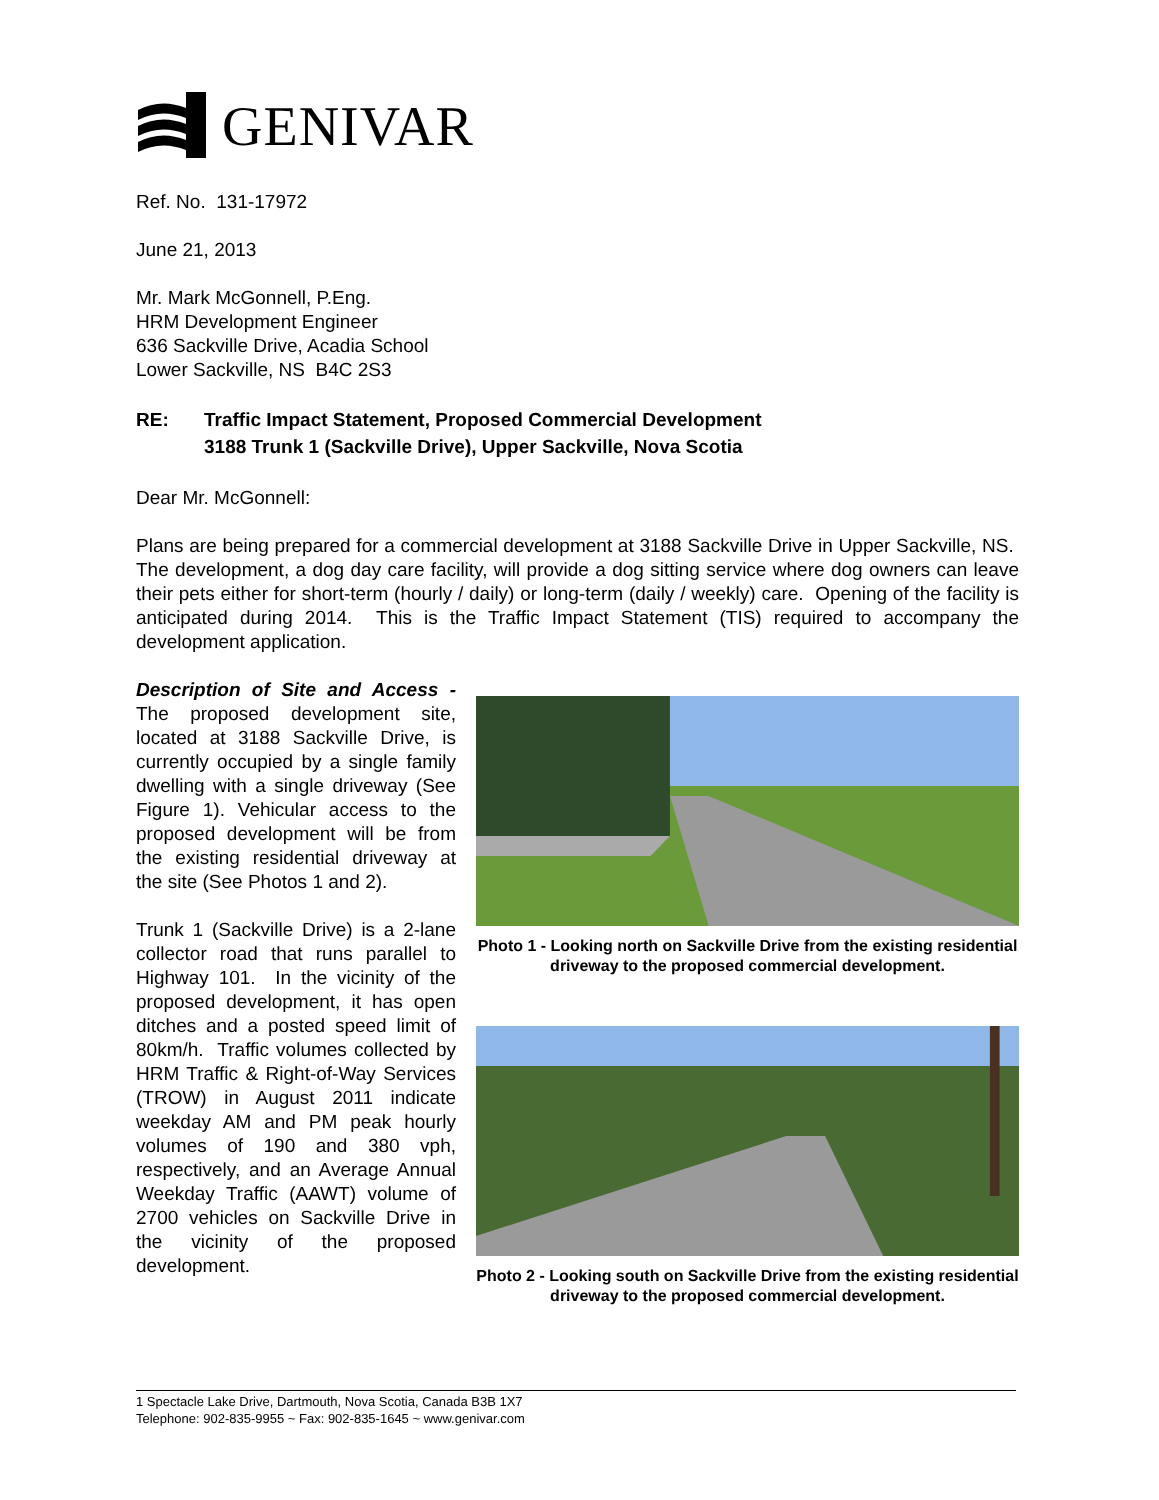GENIVAR
Ref. No. 131-17972
June 21, 2013
Mr. Mark McGonnell, P.Eng.
HRM Development Engineer
636 Sackville Drive, Acadia School
Lower Sackville, NS B4C 2S3
RE: Traffic Impact Statement, Proposed Commercial Development
3188 Trunk 1 (Sackville Drive), Upper Sackville, Nova Scotia
Dear Mr. McGonnell:
Plans are being prepared for a commercial development at 3188 Sackville Drive in Upper Sackville, NS. The development, a dog day care facility, will provide a dog sitting service where dog owners can leave their pets either for short-term (hourly / daily) or long-term (daily / weekly) care. Opening of the facility is anticipated during 2014. This is the Traffic Impact Statement (TIS) required to accompany the development application.
Description of Site and Access - The proposed development site, located at 3188 Sackville Drive, is currently occupied by a single family dwelling with a single driveway (See Figure 1). Vehicular access to the proposed development will be from the existing residential driveway at the site (See Photos 1 and 2).
Trunk 1 (Sackville Drive) is a 2-lane collector road that runs parallel to Highway 101. In the vicinity of the proposed development, it has open ditches and a posted speed limit of 80km/h. Traffic volumes collected by HRM Traffic & Right-of-Way Services (TROW) in August 2011 indicate weekday AM and PM peak hourly volumes of 190 and 380 vph, respectively, and an Average Annual Weekday Traffic (AAWT) volume of 2700 vehicles on Sackville Drive in the vicinity of the proposed development.
Photo 1 - Looking north on Sackville Drive from the existing residential driveway to the proposed commercial development.
Photo 2 - Looking south on Sackville Drive from the existing residential driveway to the proposed commercial development.
1 Spectacle Lake Drive, Dartmouth, Nova Scotia, Canada B3B 1X7
Telephone: 902-835-9955 ~ Fax: 902-835-1645 ~ www.genivar.com